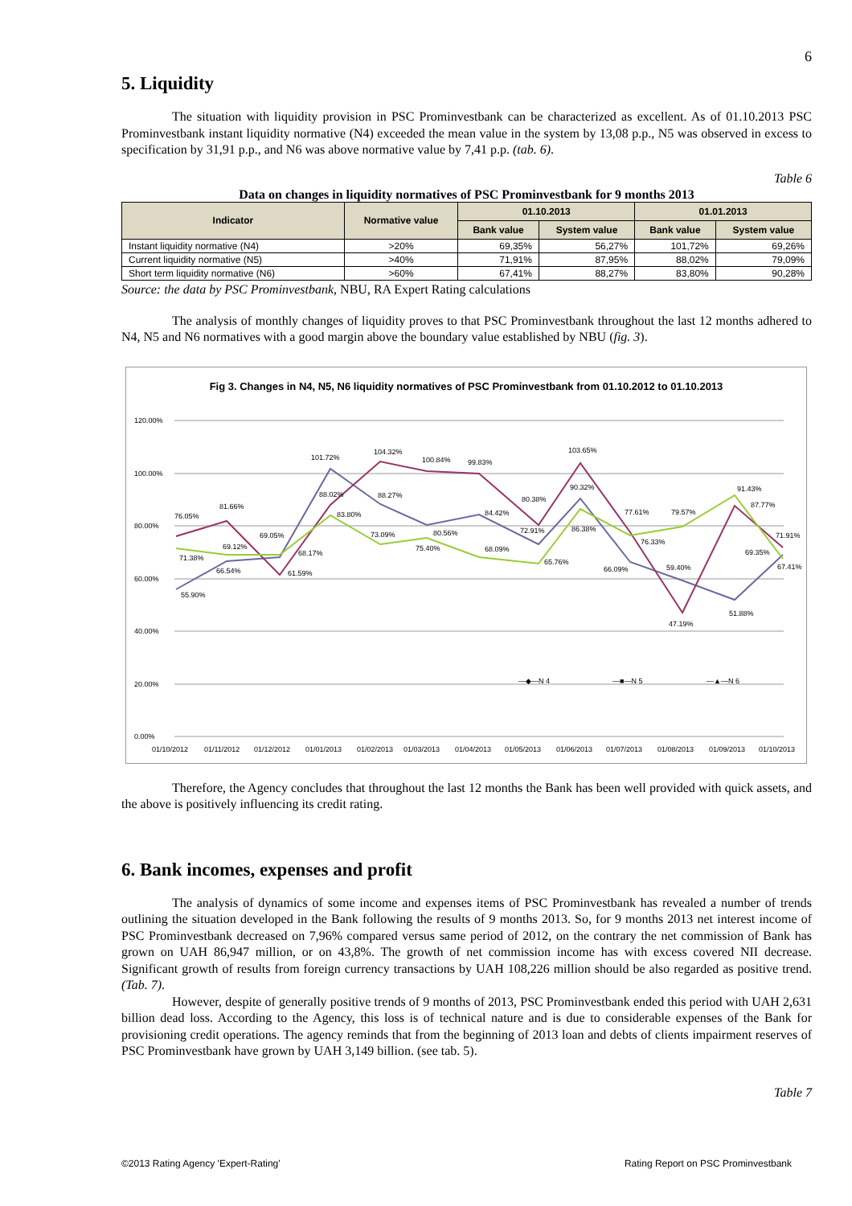6
5. Liquidity
The situation with liquidity provision in PSC Prominvestbank can be characterized as excellent. As of 01.10.2013 PSC Prominvestbank instant liquidity normative (N4) exceeded the mean value in the system by 13,08 p.p., N5 was observed in excess to specification by 31,91 p.p., and N6 was above normative value by 7,41 p.p. (tab. 6).
Table 6
Data on changes in liquidity normatives of PSC Prominvestbank for 9 months 2013
| Indicator | Normative value | 01.10.2013 | | 01.01.2013 | |
| --- | --- | --- | --- | --- | --- |
| | | Bank value | System value | Bank value | System value |
| Instant liquidity normative (N4) | >20% | 69,35% | 56,27% | 101,72% | 69,26% |
| Current liquidity normative (N5) | >40% | 71,91% | 87,95% | 88,02% | 79,09% |
| Short term liquidity normative (N6) | >60% | 67,41% | 88,27% | 83,80% | 90,28% |
Source: the data by PSC Prominvestbank, NBU, RA Expert Rating calculations
The analysis of monthly changes of liquidity proves to that PSC Prominvestbank throughout the last 12 months adhered to N4, N5 and N6 normatives with a good margin above the boundary value established by NBU (fig. 3).
Fig 3. Changes in N4, N5, N6 liquidity normatives of PSC Prominvestbank from 01.10.2012 to 01.10.2013
120.00%
100.00%
80.00%
60.00%
40.00%
20.00%
0.00%
76.05%
71.38%
55.90%
81.66%
69.12%
66.54%
69.05%
61.59%
68.17%
101.72%
88.02%
83.80%
104.32%
88.27%
73.09%
100.84%
80.56%
75.40%
99.83%
84.42%
68.09%
80.38%
72.91%
65.76%
103.65%
90.32%
86.38%
77.61%
76.33%
66.09%
79.57%
59.40%
47.19%
91.43%
87.77%
51.88%
69.35%
71.91%
67.41%
—◆—N 4
—■—N 5
—▲—N 6
01/10/2012
01/11/2012
01/12/2012
01/01/2013
01/02/2013
01/03/2013
01/04/2013
01/05/2013
01/06/2013
01/07/2013
01/08/2013
01/09/2013
01/10/2013
Therefore, the Agency concludes that throughout the last 12 months the Bank has been well provided with quick assets, and the above is positively influencing its credit rating.
6. Bank incomes, expenses and profit
The analysis of dynamics of some income and expenses items of PSC Prominvestbank has revealed a number of trends outlining the situation developed in the Bank following the results of 9 months 2013. So, for 9 months 2013 net interest income of PSC Prominvestbank decreased on 7,96% compared versus same period of 2012, on the contrary the net commission of Bank has grown on UAH 86,947 million, or on 43,8%. The growth of net commission income has with excess covered NII decrease. Significant growth of results from foreign currency transactions by UAH 108,226 million should be also regarded as positive trend. (Tab. 7).
However, despite of generally positive trends of 9 months of 2013, PSC Prominvestbank ended this period with UAH 2,631 billion dead loss. According to the Agency, this loss is of technical nature and is due to considerable expenses of the Bank for provisioning credit operations. The agency reminds that from the beginning of 2013 loan and debts of clients impairment reserves of PSC Prominvestbank have grown by UAH 3,149 billion. (see tab. 5).
Table 7
©2013 Rating Agency 'Expert-Rating' Rating Report on PSC Prominvestbank